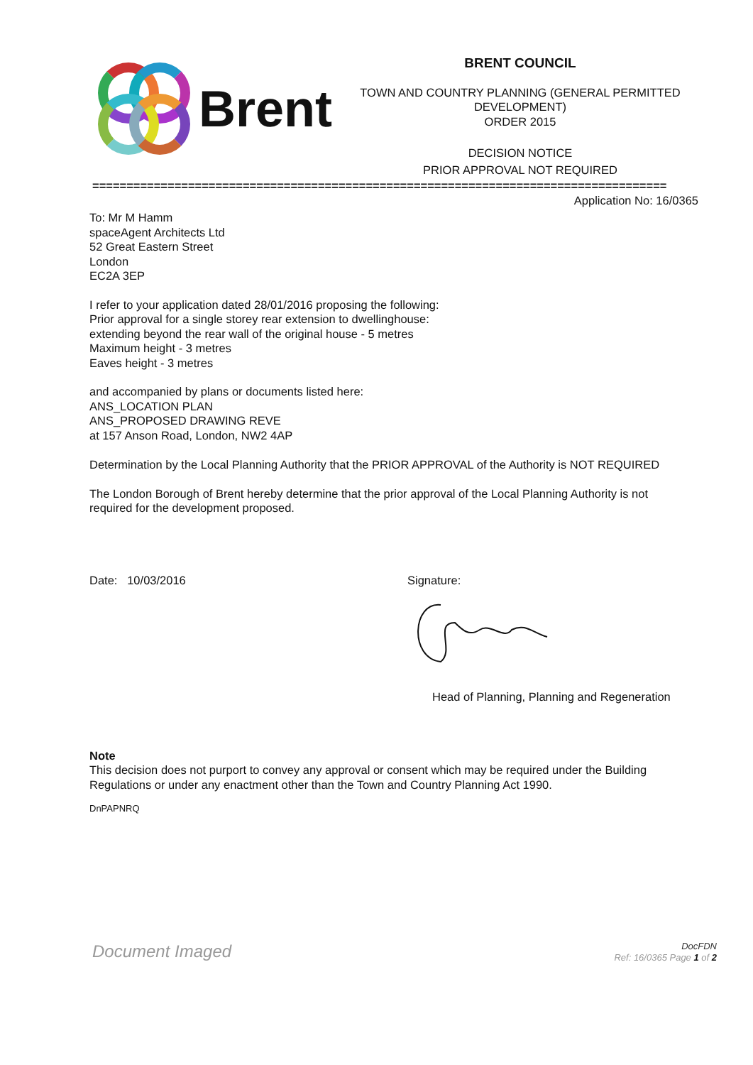Brent
BRENT COUNCIL
TOWN AND COUNTRY PLANNING (GENERAL PERMITTED DEVELOPMENT)
ORDER 2015
DECISION NOTICE
PRIOR APPROVAL NOT REQUIRED
====================================================================================
Application No: 16/0365
To: Mr M Hamm
spaceAgent Architects Ltd
52 Great Eastern Street
London
EC2A 3EP
I refer to your application dated 28/01/2016 proposing the following:
Prior approval for a single storey rear extension to dwellinghouse:
extending beyond the rear wall of the original house - 5 metres
Maximum height - 3 metres
Eaves height - 3 metres
and accompanied by plans or documents listed here:
ANS_LOCATION PLAN
ANS_PROPOSED DRAWING REVE
at 157 Anson Road, London, NW2 4AP
Determination by the Local Planning Authority that the PRIOR APPROVAL of the Authority is NOT REQUIRED
The London Borough of Brent hereby determine that the prior approval of the Local Planning Authority is not required for the development proposed.
Date: 10/03/2016 Signature:
Head of Planning, Planning and Regeneration
Note
This decision does not purport to convey any approval or consent which may be required under the Building Regulations or under any enactment other than the Town and Country Planning Act 1990.
DnPAPNRQ
Document Imaged
DocFDN
Ref: 16/0365 Page 1 of 2